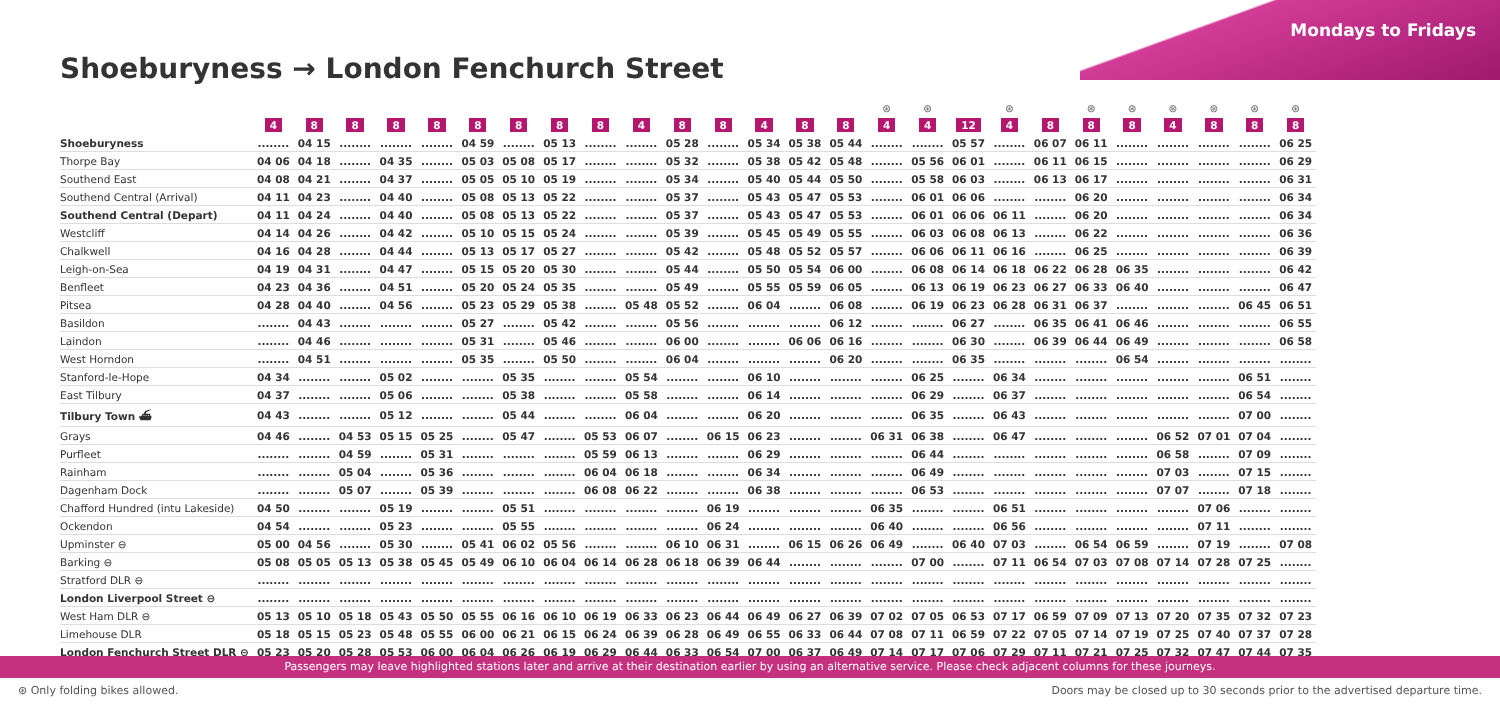Mondays to Fridays
Shoeburyness → London Fenchurch Street
| | | | | | | | | | | | | | | | | ⊛ | ⊛ | | ⊛ | | ⊛ | ⊛ | ⊛ | ⊛ | ⊛ | ⊛ |
| --- | --- | --- | --- | --- | --- | --- | --- | --- | --- | --- | --- | --- | --- | --- | --- | --- | --- | --- | --- | --- | --- | --- | --- | --- | --- | --- |
| | 4 | 8 | 8 | 8 | 8 | 8 | 8 | 8 | 8 | 4 | 8 | 8 | 4 | 8 | 8 | 4 | 4 | 12 | 4 | 8 | 8 | 8 | 4 | 8 | 8 | 8 |
| Shoeburyness | ........ | 04 15 | ........ | ........ | ........ | 04 59 | ........ | 05 13 | ........ | ........ | 05 28 | ........ | 05 34 | 05 38 | 05 44 | ........ | ........ | 05 57 | ........ | 06 07 | 06 11 | ........ | ........ | ........ | ........ | 06 25 |
| Thorpe Bay | 04 06 | 04 18 | ........ | 04 35 | ........ | 05 03 | 05 08 | 05 17 | ........ | ........ | 05 32 | ........ | 05 38 | 05 42 | 05 48 | ........ | 05 56 | 06 01 | ........ | 06 11 | 06 15 | ........ | ........ | ........ | ........ | 06 29 |
| Southend East | 04 08 | 04 21 | ........ | 04 37 | ........ | 05 05 | 05 10 | 05 19 | ........ | ........ | 05 34 | ........ | 05 40 | 05 44 | 05 50 | ........ | 05 58 | 06 03 | ........ | 06 13 | 06 17 | ........ | ........ | ........ | ........ | 06 31 |
| Southend Central (Arrival) | 04 11 | 04 23 | ........ | 04 40 | ........ | 05 08 | 05 13 | 05 22 | ........ | ........ | 05 37 | ........ | 05 43 | 05 47 | 05 53 | ........ | 06 01 | 06 06 | ........ | ........ | 06 20 | ........ | ........ | ........ | ........ | 06 34 |
| Southend Central (Depart) | 04 11 | 04 24 | ........ | 04 40 | ........ | 05 08 | 05 13 | 05 22 | ........ | ........ | 05 37 | ........ | 05 43 | 05 47 | 05 53 | ........ | 06 01 | 06 06 | 06 11 | ........ | 06 20 | ........ | ........ | ........ | ........ | 06 34 |
| Westcliff | 04 14 | 04 26 | ........ | 04 42 | ........ | 05 10 | 05 15 | 05 24 | ........ | ........ | 05 39 | ........ | 05 45 | 05 49 | 05 55 | ........ | 06 03 | 06 08 | 06 13 | ........ | 06 22 | ........ | ........ | ........ | ........ | 06 36 |
| Chalkwell | 04 16 | 04 28 | ........ | 04 44 | ........ | 05 13 | 05 17 | 05 27 | ........ | ........ | 05 42 | ........ | 05 48 | 05 52 | 05 57 | ........ | 06 06 | 06 11 | 06 16 | ........ | 06 25 | ........ | ........ | ........ | ........ | 06 39 |
| Leigh-on-Sea | 04 19 | 04 31 | ........ | 04 47 | ........ | 05 15 | 05 20 | 05 30 | ........ | ........ | 05 44 | ........ | 05 50 | 05 54 | 06 00 | ........ | 06 08 | 06 14 | 06 18 | 06 22 | 06 28 | 06 35 | ........ | ........ | ........ | 06 42 |
| Benfleet | 04 23 | 04 36 | ........ | 04 51 | ........ | 05 20 | 05 24 | 05 35 | ........ | ........ | 05 49 | ........ | 05 55 | 05 59 | 06 05 | ........ | 06 13 | 06 19 | 06 23 | 06 27 | 06 33 | 06 40 | ........ | ........ | ........ | 06 47 |
| Pitsea | 04 28 | 04 40 | ........ | 04 56 | ........ | 05 23 | 05 29 | 05 38 | ........ | 05 48 | 05 52 | ........ | 06 04 | ........ | 06 08 | ........ | 06 19 | 06 23 | 06 28 | 06 31 | 06 37 | ........ | ........ | ........ | 06 45 | 06 51 |
| Basildon | ........ | 04 43 | ........ | ........ | ........ | 05 27 | ........ | 05 42 | ........ | ........ | 05 56 | ........ | ........ | ........ | 06 12 | ........ | ........ | 06 27 | ........ | 06 35 | 06 41 | 06 46 | ........ | ........ | ........ | 06 55 |
| Laindon | ........ | 04 46 | ........ | ........ | ........ | 05 31 | ........ | 05 46 | ........ | ........ | 06 00 | ........ | ........ | 06 06 | 06 16 | ........ | ........ | 06 30 | ........ | 06 39 | 06 44 | 06 49 | ........ | ........ | ........ | 06 58 |
| West Horndon | ........ | 04 51 | ........ | ........ | ........ | 05 35 | ........ | 05 50 | ........ | ........ | 06 04 | ........ | ........ | ........ | 06 20 | ........ | ........ | 06 35 | ........ | ........ | ........ | 06 54 | ........ | ........ | ........ | ........ |
| Stanford-le-Hope | 04 34 | ........ | ........ | 05 02 | ........ | ........ | 05 35 | ........ | ........ | 05 54 | ........ | ........ | 06 10 | ........ | ........ | ........ | 06 25 | ........ | 06 34 | ........ | ........ | ........ | ........ | ........ | 06 51 | ........ |
| East Tilbury | 04 37 | ........ | ........ | 05 06 | ........ | ........ | 05 38 | ........ | ........ | 05 58 | ........ | ........ | 06 14 | ........ | ........ | ........ | 06 29 | ........ | 06 37 | ........ | ........ | ........ | ........ | ........ | 06 54 | ........ |
| Tilbury Town ⛴ | 04 43 | ........ | ........ | 05 12 | ........ | ........ | 05 44 | ........ | ........ | 06 04 | ........ | ........ | 06 20 | ........ | ........ | ........ | 06 35 | ........ | 06 43 | ........ | ........ | ........ | ........ | ........ | 07 00 | ........ |
| Grays | 04 46 | ........ | 04 53 | 05 15 | 05 25 | ........ | 05 47 | ........ | 05 53 | 06 07 | ........ | 06 15 | 06 23 | ........ | ........ | 06 31 | 06 38 | ........ | 06 47 | ........ | ........ | ........ | 06 52 | 07 01 | 07 04 | ........ |
| Purfleet | ........ | ........ | 04 59 | ........ | 05 31 | ........ | ........ | ........ | 05 59 | 06 13 | ........ | ........ | 06 29 | ........ | ........ | ........ | 06 44 | ........ | ........ | ........ | ........ | ........ | 06 58 | ........ | 07 09 | ........ |
| Rainham | ........ | ........ | 05 04 | ........ | 05 36 | ........ | ........ | ........ | 06 04 | 06 18 | ........ | ........ | 06 34 | ........ | ........ | ........ | 06 49 | ........ | ........ | ........ | ........ | ........ | 07 03 | ........ | 07 15 | ........ |
| Dagenham Dock | ........ | ........ | 05 07 | ........ | 05 39 | ........ | ........ | ........ | 06 08 | 06 22 | ........ | ........ | 06 38 | ........ | ........ | ........ | 06 53 | ........ | ........ | ........ | ........ | ........ | 07 07 | ........ | 07 18 | ........ |
| Chafford Hundred (intu Lakeside) | 04 50 | ........ | ........ | 05 19 | ........ | ........ | 05 51 | ........ | ........ | ........ | ........ | 06 19 | ........ | ........ | ........ | 06 35 | ........ | ........ | 06 51 | ........ | ........ | ........ | ........ | 07 06 | ........ | ........ |
| Ockendon | 04 54 | ........ | ........ | 05 23 | ........ | ........ | 05 55 | ........ | ........ | ........ | ........ | 06 24 | ........ | ........ | ........ | 06 40 | ........ | ........ | 06 56 | ........ | ........ | ........ | ........ | 07 11 | ........ | ........ |
| Upminster ⊖ | 05 00 | 04 56 | ........ | 05 30 | ........ | 05 41 | 06 02 | 05 56 | ........ | ........ | 06 10 | 06 31 | ........ | 06 15 | 06 26 | 06 49 | ........ | 06 40 | 07 03 | ........ | 06 54 | 06 59 | ........ | 07 19 | ........ | 07 08 |
| Barking ⊖ | 05 08 | 05 05 | 05 13 | 05 38 | 05 45 | 05 49 | 06 10 | 06 04 | 06 14 | 06 28 | 06 18 | 06 39 | 06 44 | ........ | ........ | ........ | 07 00 | ........ | 07 11 | 06 54 | 07 03 | 07 08 | 07 14 | 07 28 | 07 25 | ........ |
| Stratford DLR ⊖ | ........ | ........ | ........ | ........ | ........ | ........ | ........ | ........ | ........ | ........ | ........ | ........ | ........ | ........ | ........ | ........ | ........ | ........ | ........ | ........ | ........ | ........ | ........ | ........ | ........ | ........ |
| London Liverpool Street ⊖ | ........ | ........ | ........ | ........ | ........ | ........ | ........ | ........ | ........ | ........ | ........ | ........ | ........ | ........ | ........ | ........ | ........ | ........ | ........ | ........ | ........ | ........ | ........ | ........ | ........ | ........ |
| West Ham DLR ⊖ | 05 13 | 05 10 | 05 18 | 05 43 | 05 50 | 05 55 | 06 16 | 06 10 | 06 19 | 06 33 | 06 23 | 06 44 | 06 49 | 06 27 | 06 39 | 07 02 | 07 05 | 06 53 | 07 17 | 06 59 | 07 09 | 07 13 | 07 20 | 07 35 | 07 32 | 07 23 |
| Limehouse DLR | 05 18 | 05 15 | 05 23 | 05 48 | 05 55 | 06 00 | 06 21 | 06 15 | 06 24 | 06 39 | 06 28 | 06 49 | 06 55 | 06 33 | 06 44 | 07 08 | 07 11 | 06 59 | 07 22 | 07 05 | 07 14 | 07 19 | 07 25 | 07 40 | 07 37 | 07 28 |
| London Fenchurch Street DLR ⊖ | 05 23 | 05 20 | 05 28 | 05 53 | 06 00 | 06 04 | 06 26 | 06 19 | 06 29 | 06 44 | 06 33 | 06 54 | 07 00 | 06 37 | 06 49 | 07 14 | 07 17 | 07 06 | 07 29 | 07 11 | 07 21 | 07 25 | 07 32 | 07 47 | 07 44 | 07 35 |
Passengers may leave highlighted stations later and arrive at their destination earlier by using an alternative service. Please check adjacent columns for these journeys.
⊛ Only folding bikes allowed. Doors may be closed up to 30 seconds prior to the advertised departure time.